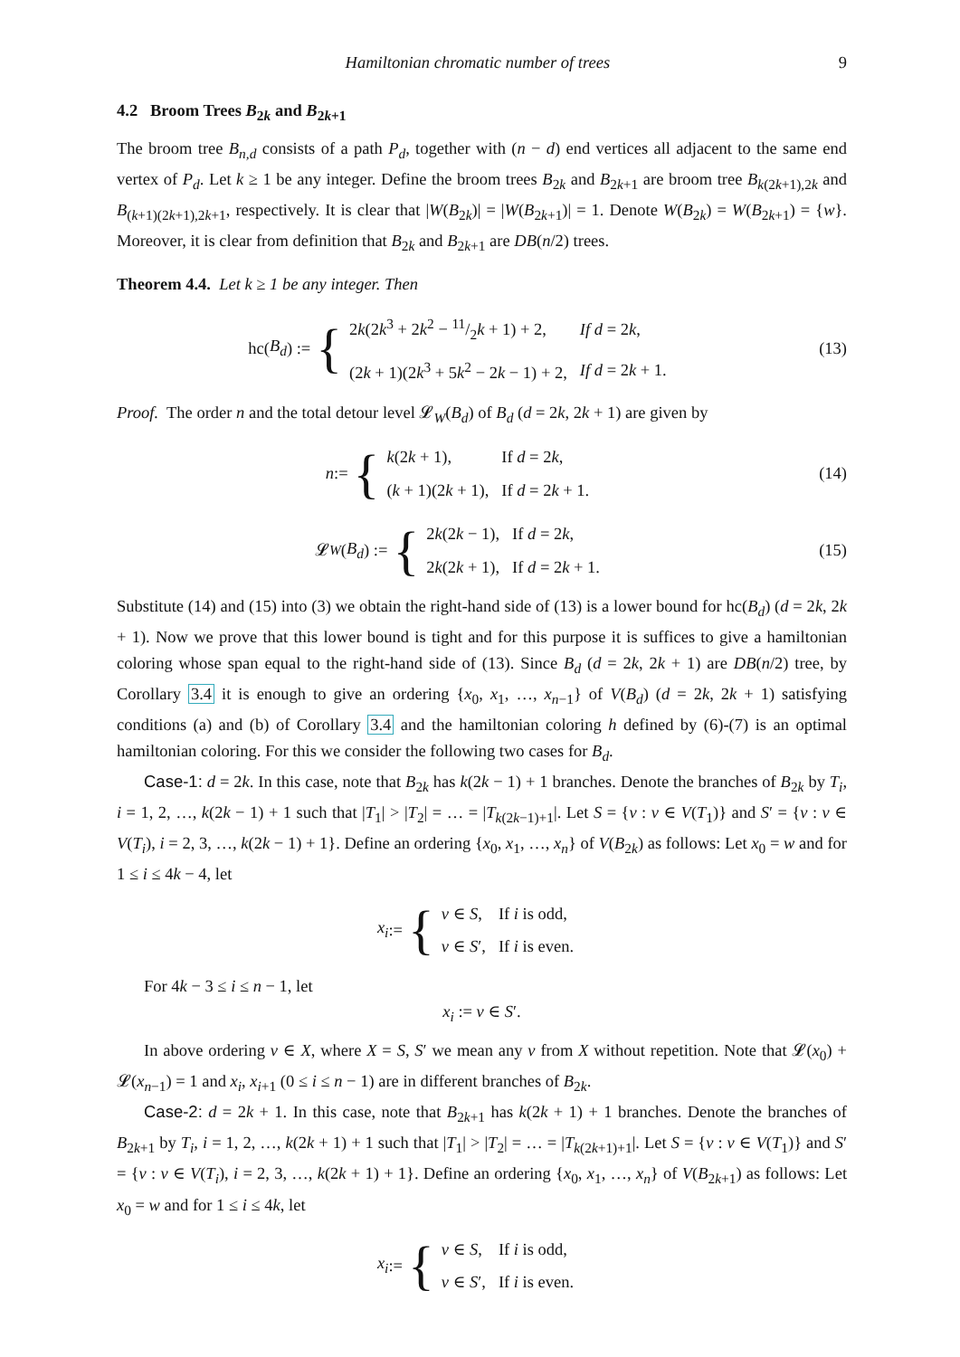Hamiltonian chromatic number of trees 9
4.2 Broom Trees B<sub>2k</sub> and B<sub>2k+1</sub>
The broom tree B<sub>n,d</sub> consists of a path P<sub>d</sub>, together with (n − d) end vertices all adjacent to the same end vertex of P<sub>d</sub>. Let k ≥ 1 be any integer. Define the broom trees B<sub>2k</sub> and B<sub>2k+1</sub> are broom tree B<sub>k(2k+1),2k</sub> and B<sub>(k+1)(2k+1),2k+1</sub>, respectively. It is clear that |W(B<sub>2k</sub>)| = |W(B<sub>2k+1</sub>)| = 1. Denote W(B<sub>2k</sub>) = W(B<sub>2k+1</sub>) = {w}. Moreover, it is clear from definition that B<sub>2k</sub> and B<sub>2k+1</sub> are DB(n/2) trees.
Theorem 4.4. Let k ≥ 1 be any integer. Then
hc(B<sub>d</sub>) := {
| 2 k (2 k<sup>3</sup> + 2 k<sup>2</sup> − 11/2 k + 1) + 2, | If d = 2 k , |
| (2 k + 1)(2 k<sup>3</sup> + 5 k<sup>2</sup> − 2 k − 1) + 2, | If d = 2 k + 1. |
(13)
Proof. The order n and the total detour level 𝓛<sub>W</sub>(B<sub>d</sub>) of B<sub>d</sub> (d = 2k, 2k + 1) are given by
n := {
| k (2 k + 1), | If d = 2 k , |
| ( k + 1)(2 k + 1), | If d = 2 k + 1. |
(14)
𝓛<sub>W</sub> (B<sub>d</sub>) := {
| 2 k (2 k − 1), | If d = 2 k , |
| 2 k (2 k + 1), | If d = 2 k + 1. |
(15)
Substitute (14) and (15) into (3) we obtain the right-hand side of (13) is a lower bound for hc(B<sub>d</sub>) (d = 2k, 2k + 1). Now we prove that this lower bound is tight and for this purpose it is suffices to give a hamiltonian coloring whose span equal to the right-hand side of (13). Since B<sub>d</sub> (d = 2k, 2k + 1) are DB(n/2) tree, by Corollary 3.4 it is enough to give an ordering {x<sub>0</sub>, x<sub>1</sub>, …, x<sub>n−1</sub>} of V(B<sub>d</sub>) (d = 2k, 2k + 1) satisfying conditions (a) and (b) of Corollary 3.4 and the hamiltonian coloring h defined by (6)-(7) is an optimal hamiltonian coloring. For this we consider the following two cases for B<sub>d</sub>.
Case-1: d = 2k. In this case, note that B<sub>2k</sub> has k(2k − 1) + 1 branches. Denote the branches of B<sub>2k</sub> by T<sub>i</sub>, i = 1, 2, …, k(2k − 1) + 1 such that |T<sub>1</sub>| > |T<sub>2</sub>| = … = |T<sub>k(2k−1)+1</sub>|. Let S = {v : v ∈ V(T<sub>1</sub>)} and S′ = {v : v ∈ V(T<sub>i</sub>), i = 2, 3, …, k(2k − 1) + 1}. Define an ordering {x<sub>0</sub>, x<sub>1</sub>, …, x<sub>n</sub>} of V(B<sub>2k</sub>) as follows: Let x<sub>0</sub> = w and for 1 ≤ i ≤ 4k − 4, let
x<sub>i</sub> := {
| v ∈ S , | If i is odd, |
| v ∈ S ′, | If i is even. |
For 4k − 3 ≤ i ≤ n − 1, let
x<sub>i</sub> := v ∈ S′.
In above ordering v ∈ X, where X = S, S′ we mean any v from X without repetition. Note that 𝓛(x<sub>0</sub>) + 𝓛(x<sub>n−1</sub>) = 1 and x<sub>i</sub>, x<sub>i+1</sub> (0 ≤ i ≤ n − 1) are in different branches of B<sub>2k</sub>.
Case-2: d = 2k + 1. In this case, note that B<sub>2k+1</sub> has k(2k + 1) + 1 branches. Denote the branches of B<sub>2k+1</sub> by T<sub>i</sub>, i = 1, 2, …, k(2k + 1) + 1 such that |T<sub>1</sub>| > |T<sub>2</sub>| = … = |T<sub>k(2k+1)+1</sub>|. Let S = {v : v ∈ V(T<sub>1</sub>)} and S′ = {v : v ∈ V(T<sub>i</sub>), i = 2, 3, …, k(2k + 1) + 1}. Define an ordering {x<sub>0</sub>, x<sub>1</sub>, …, x<sub>n</sub>} of V(B<sub>2k+1</sub>) as follows: Let x<sub>0</sub> = w and for 1 ≤ i ≤ 4k, let
x<sub>i</sub> := {
| v ∈ S , | If i is odd, |
| v ∈ S ′, | If i is even. |